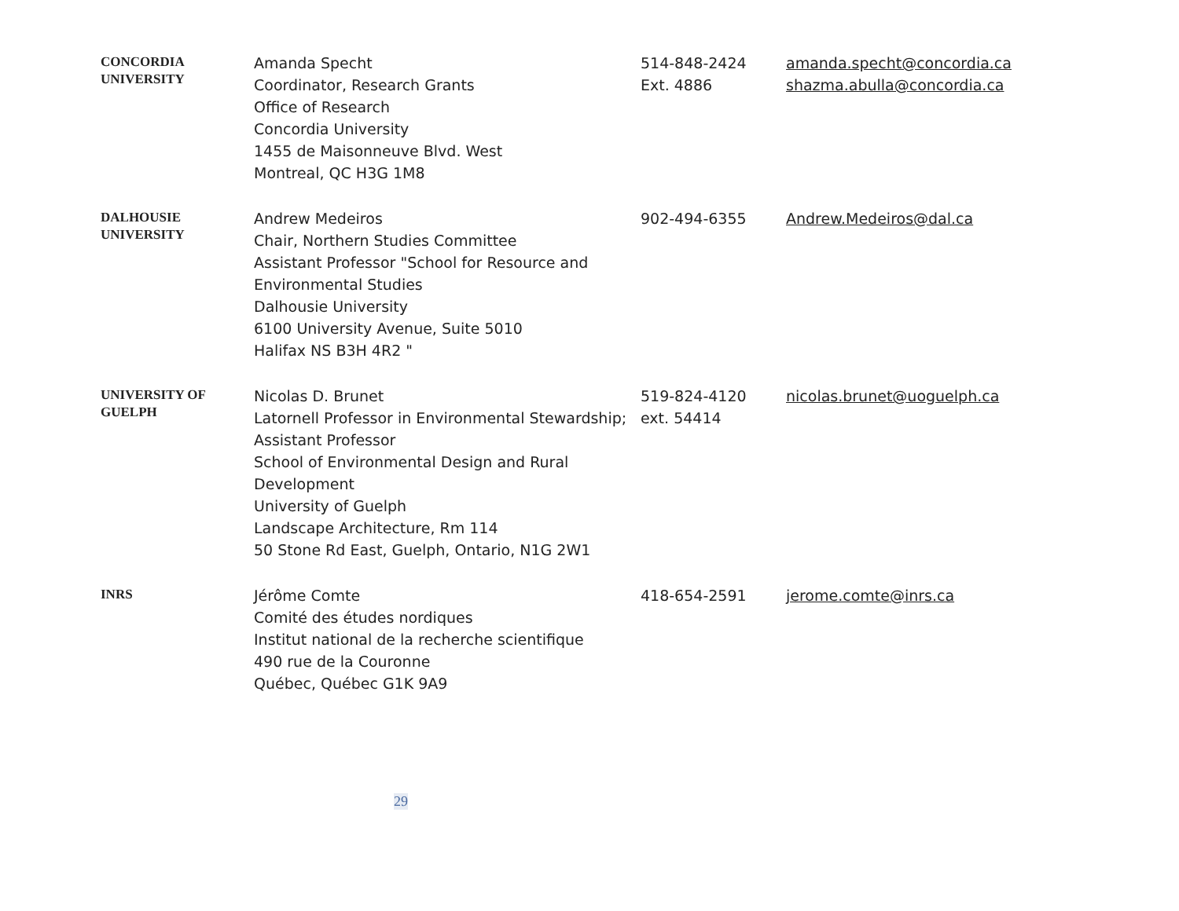| CONCORDIA UNIVERSITY | Amanda Specht Coordinator, Research Grants Office of Research Concordia University 1455 de Maisonneuve Blvd. West Montreal, QC H3G 1M8 | 514-848-2424 Ext. 4886 | amanda.specht@concordia.ca shazma.abulla@concordia.ca |
| DALHOUSIE UNIVERSITY | Andrew Medeiros Chair, Northern Studies Committee Assistant Professor "School for Resource and Environmental Studies Dalhousie University 6100 University Avenue, Suite 5010 Halifax NS B3H 4R2 " | 902-494-6355 | Andrew.Medeiros@dal.ca |
| UNIVERSITY OF GUELPH | Nicolas D. Brunet Latornell Professor in Environmental Stewardship; Assistant Professor School of Environmental Design and Rural Development University of Guelph Landscape Architecture, Rm 114 50 Stone Rd East, Guelph, Ontario, N1G 2W1 | 519-824-4120 ext. 54414 | nicolas.brunet@uoguelph.ca |
| INRS | Jérôme Comte Comité des études nordiques Institut national de la recherche scientifique 490 rue de la Couronne Québec, Québec G1K 9A9 | 418-654-2591 | jerome.comte@inrs.ca |
29